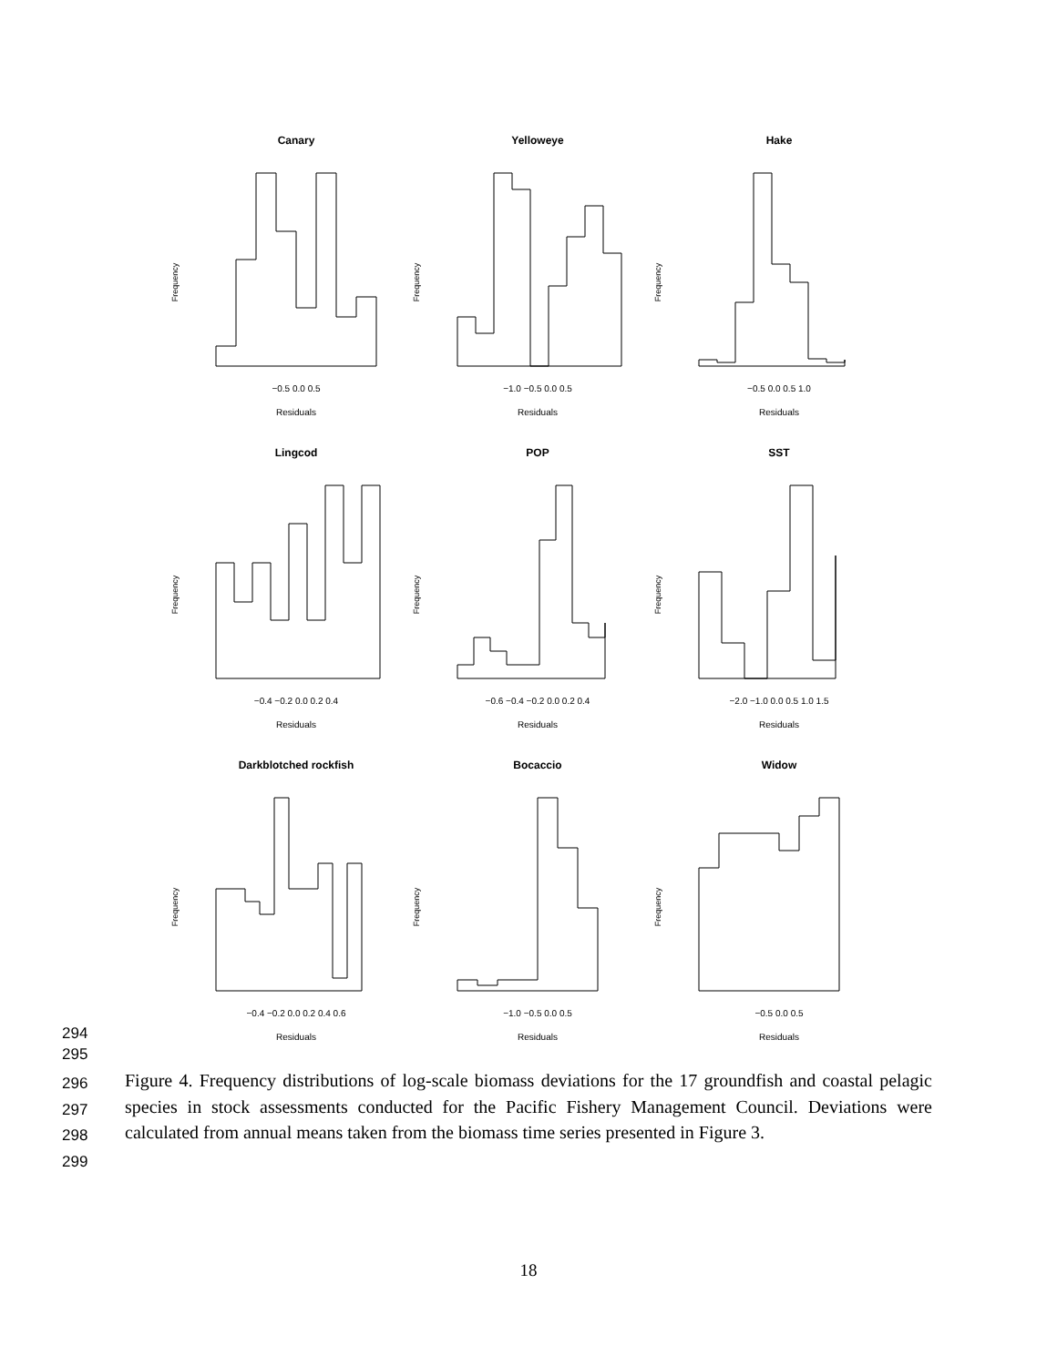Canary
−0.5 0.0 0.5
Residuals
Frequency
Yelloweye
−1.0 −0.5 0.0 0.5
Residuals
Frequency
Hake
−0.5 0.0 0.5 1.0
Residuals
Frequency
Lingcod
−0.4 −0.2 0.0 0.2 0.4
Residuals
Frequency
POP
−0.6 −0.4 −0.2 0.0 0.2 0.4
Residuals
Frequency
SST
−2.0 −1.0 0.0 0.5 1.0 1.5
Residuals
Frequency
Darkblotched rockfish
−0.4 −0.2 0.0 0.2 0.4 0.6
Residuals
Frequency
Bocaccio
−1.0 −0.5 0.0 0.5
Residuals
Frequency
Widow
−0.5 0.0 0.5
Residuals
Frequency
294
295
296
297
298
299
Figure 4. Frequency distributions of log-scale biomass deviations for the 17 groundfish and coastal pelagic species in stock assessments conducted for the Pacific Fishery Management Council. Deviations were calculated from annual means taken from the biomass time series presented in Figure 3.
18